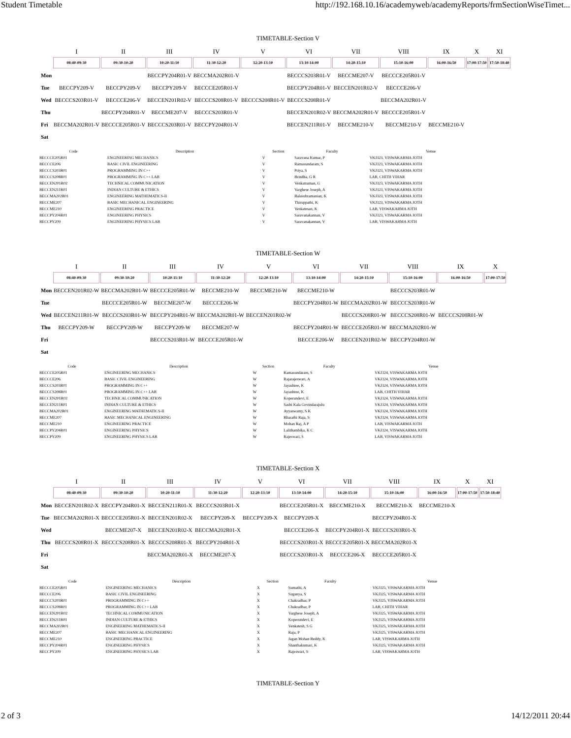Student Timetable http://192.168.10.16/academyweb/academyReports/frmSectionWiseTimet...
TIMETABLE-Section V
| | I | II | III | IV | V | VI | VII | VIII | IX | X | XI |
| --- | --- | --- | --- | --- | --- | --- | --- | --- | --- | --- | --- |
| | 08:40-09:30 | 09:30-10:20 | 10:20-11:10 | 11:30-12:20 | 12:20-13:10 | 13:10-14:00 | 14:20-15:10 | 15:10-16:00 | 16:00-16:50 | 17:00-17:50 | 17:50-18:40 |
| Mon | | | BECCPY204R01-V | BECCMA202R01-V | | BECCCS203R01-V | BECCME207-V | BECCCE205R01-V | | | |
| Tue | BECCPY209-V | BECCPY209-V | BECCPY209-V | BECCCE205R01-V | | BECCPY204R01-V | BECCEN201R02-V | BECCCE206-V | | | |
| Wed | BECCCS203R01-V | BECCCE206-V | BECCEN201R02-V | BECCCS208R01-V | BECCCS208R01-V | BECCCS208R01-V | | BECCMA202R01-V | | | |
| Thu | | BECCPY204R01-V | BECCME207-V | BECCCS203R01-V | | BECCEN201R02-V | BECCMA202R01-V | BECCCE205R01-V | | | |
| Fri | BECCMA202R01-V | BECCCE205R01-V | BECCCS203R01-V | BECCPY204R01-V | | BECCEN211R01-V | BECCME210-V | BECCME210-V | BECCME210-V | | |
| Sat | | | | | | | | | | | |
| Code | Description | Section | Faculty | Venue |
| --- | --- | --- | --- | --- |
| BECCCE205R01 | ENGINEERING MECHANICS | V | Saravana Kumar, P | VKJ323, VISWAKARMA JOTH |
| BECCCE206 | BASIC CIVIL ENGINEERING | V | Ramasundaram, S | VKJ323, VISWAKARMA JOTH |
| BECCCS203R01 | PROGRAMMING IN C++ | V | Priya, S | VKJ323, VISWAKARMA JOTH |
| BECCCS208R01 | PROGRAMMING IN C++ LAB | V | Brindha, G R | LAB, CHITH VIHAR |
| BECCEN201R02 | TECHNICAL COMMUNICATION | V | Venkatraman, G | VKJ323, VISWAKARMA JOTH |
| BECCEN211R01 | INDIAN CULTURE & ETHICS | V | Varghese Joseph, A | VKJ323, VISWAKARMA JOTH |
| BECCMA202R01 | ENGINEERING MATHEMATICS-II | V | Balasubramanian, K | VKJ323, VISWAKARMA JOTH |
| BECCME207 | BASIC MECHANICAL ENGINEERING | V | Thiruppathi, K | VKJ323, VISWAKARMA JOTH |
| BECCME210 | ENGINEERING PRACTICE | V | Venkatesan, K | LAB, VISWAKARMA JOTH |
| BECCPY204R01 | ENGINEERING PHYSICS | V | Saravanakannan, V | VKJ323, VISWAKARMA JOTH |
| BECCPY209 | ENGINEERING PHYSICS LAB | V | Saravanakannan, V | LAB, VISWAKARMA JOTH |
TIMETABLE-Section W
| | I | II | III | IV | V | VI | VII | VIII | IX | X |
| --- | --- | --- | --- | --- | --- | --- | --- | --- | --- | --- |
| | 08:40-09:30 | 09:30-10:20 | 10:20-11:10 | 11:30-12:20 | 12:20-13:10 | 13:10-14:00 | 14:20-15:10 | 15:10-16:00 | 16:00-16:50 | 17:00-17:50 |
| Mon | BECCEN201R02-W | BECCMA202R01-W | BECCCE205R01-W | BECCME210-W | BECCME210-W | BECCME210-W | | BECCCS203R01-W | | |
| Tue | | BECCCE205R01-W | BECCME207-W | BECCCE206-W | | BECCPY204R01-W | BECCMA202R01-W | BECCCS203R01-W | | |
| Wed | BECCEN211R01-W | BECCCS203R01-W | BECCPY204R01-W | BECCMA202R01-W | BECCEN201R02-W | | BECCCS208R01-W | BECCCS208R01-W | BECCCS208R01-W | |
| Thu | BECCPY209-W | BECCPY209-W | BECCPY209-W | BECCME207-W | | BECCPY204R01-W | BECCCE205R01-W | BECCMA202R01-W | | |
| Fri | | | BECCCS203R01-W | BECCCE205R01-W | | BECCCE206-W | BECCEN201R02-W | BECCPY204R01-W | | |
| Sat | | | | | | | | | | |
| Code | Description | Section | Faculty | Venue |
| --- | --- | --- | --- | --- |
| BECCCE205R01 | ENGINEERING MECHANICS | W | Ramasundaram, S | VKJ324, VISWAKARMA JOTH |
| BECCCE206 | BASIC CIVIL ENGINEERING | W | Rajarajeswari, A | VKJ324, VISWAKARMA JOTH |
| BECCCS203R01 | PROGRAMMING IN C++ | W | Jayashree, K | VKJ324, VISWAKARMA JOTH |
| BECCCS208R01 | PROGRAMMING IN C++ LAB | W | Jayashree, K | LAB, CHITH VIHAR |
| BECCEN201R02 | TECHNICAL COMMUNICATION | W | Koperundevi, E | VKJ324, VISWAKARMA JOTH |
| BECCEN211R01 | INDIAN CULTURE & ETHICS | W | Sashi Kala Govindarajulu | VKJ324, VISWAKARMA JOTH |
| BECCMA202R01 | ENGINEERING MATHEMATICS-II | W | Ayyaswamy, S K | VKJ324, VISWAKARMA JOTH |
| BECCME207 | BASIC MECHANICAL ENGINEERING | W | Bharathi Raja, S | VKJ324, VISWAKARMA JOTH |
| BECCME210 | ENGINEERING PRACTICE | W | Mohan Raj, A P | LAB, VISWAKARMA JOTH |
| BECCPY204R01 | ENGINEERING PHYSICS | W | Lalithambika, K C | VKJ324, VISWAKARMA JOTH |
| BECCPY209 | ENGINEERING PHYSICS LAB | W | Rajeswari, S | LAB, VISWAKARMA JOTH |
TIMETABLE-Section X
| | I | II | III | IV | V | VI | VII | VIII | IX | X | XI |
| --- | --- | --- | --- | --- | --- | --- | --- | --- | --- | --- | --- |
| | 08:40-09:30 | 09:30-10:20 | 10:20-11:10 | 11:30-12:20 | 12:20-13:10 | 13:10-14:00 | 14:20-15:10 | 15:10-16:00 | 16:00-16:50 | 17:00-17:50 | 17:50-18:40 |
| Mon | BECCEN201R02-X | BECCPY204R01-X | BECCEN211R01-X | BECCCS203R01-X | | BECCCE205R01-X | BECCME210-X | BECCME210-X | BECCME210-X | | |
| Tue | BECCMA202R01-X | BECCCE205R01-X | BECCEN201R02-X | BECCPY209-X | BECCPY209-X | BECCPY209-X | | BECCPY204R01-X | | | |
| Wed | | BECCME207-X | BECCEN201R02-X | BECCMA202R01-X | | BECCCE206-X | BECCPY204R01-X | BECCCS203R01-X | | | |
| Thu | BECCCS208R01-X | BECCCS208R01-X | BECCCS208R01-X | BECCPY204R01-X | | BECCCS203R01-X | BECCCE205R01-X | BECCMA202R01-X | | | |
| Fri | | | BECCMA202R01-X | BECCME207-X | | BECCCS203R01-X | BECCCE206-X | BECCCE205R01-X | | | |
| Sat | | | | | | | | | | | |
| Code | Description | Section | Faculty | Venue |
| --- | --- | --- | --- | --- |
| BECCCE205R01 | ENGINEERING MECHANICS | X | Sumathi, A | VKJ325, VISWAKARMA JOTH |
| BECCCE206 | BASIC CIVIL ENGINEERING | X | Suganya, S | VKJ325, VISWAKARMA JOTH |
| BECCCS203R01 | PROGRAMMING IN C++ | X | Chakradhar, P | VKJ325, VISWAKARMA JOTH |
| BECCCS208R01 | PROGRAMMING IN C++ LAB | X | Chakradhar, P | LAB, CHITH VIHAR |
| BECCEN201R02 | TECHNICAL COMMUNICATION | X | Varghese Joseph, A | VKJ325, VISWAKARMA JOTH |
| BECCEN211R01 | INDIAN CULTURE & ETHICS | X | Koperundevi, E | VKJ325, VISWAKARMA JOTH |
| BECCMA202R01 | ENGINEERING MATHEMATICS-II | X | Venkatesh, S G | VKJ325, VISWAKARMA JOTH |
| BECCME207 | BASIC MECHANICAL ENGINEERING | X | Raja, P | VKJ325, VISWAKARMA JOTH |
| BECCME210 | ENGINEERING PRACTICE | X | Jagan Mohan Reddy, K | LAB, VISWAKARMA JOTH |
| BECCPY204R01 | ENGINEERING PHYSICS | X | Shanthakumari, K | VKJ325, VISWAKARMA JOTH |
| BECCPY209 | ENGINEERING PHYSICS LAB | X | Rajeswari, S | LAB, VISWAKARMA JOTH |
TIMETABLE-Section Y
2 of 3 14/12/2011 20:44